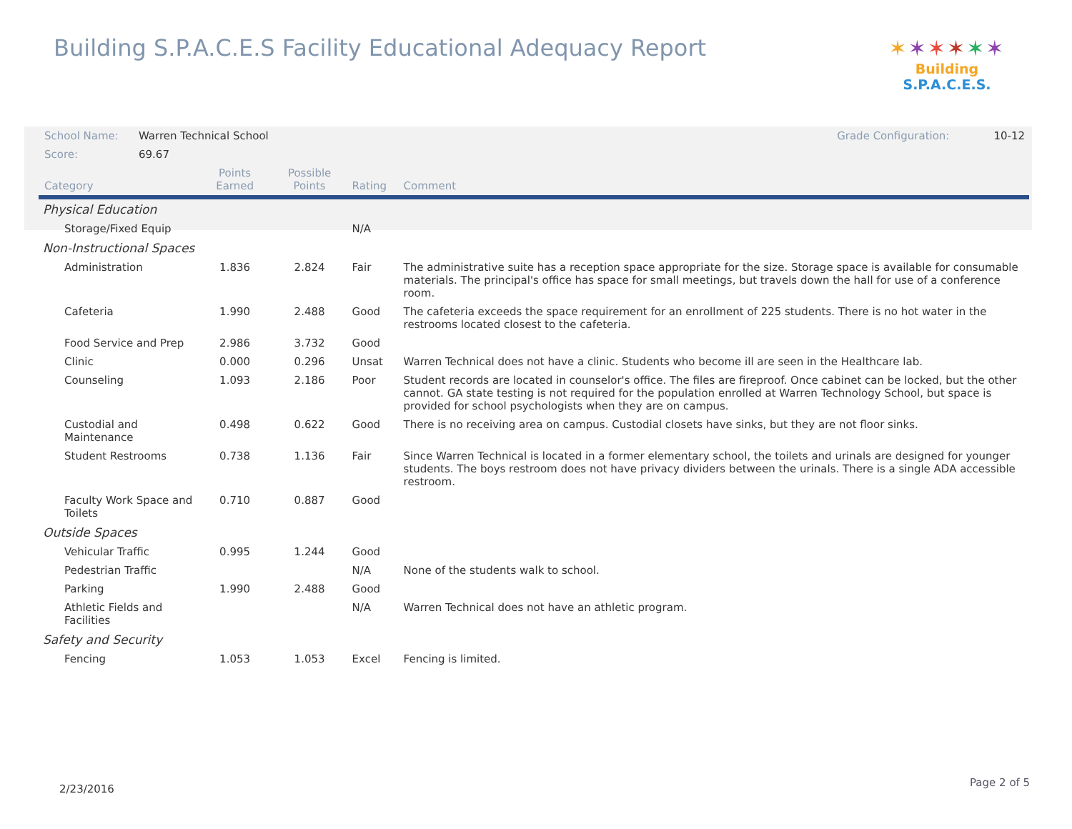Building S.P.A.C.E.S Facility Educational Adequacy Report
✶✶✶✶✶✶
Building S.P.A.C.E.S.
| School Name: | Warren Technical School | | | | Grade Configuration: 10-12 |
| Score: | 69.67 | | | | |
| Category | | Points Earned | Possible Points | Rating | Comment |
| Physical Education | | | | | |
| Storage/Fixed Equip | | | | N/A | |
| Non-Instructional Spaces | | | | | |
| Administration | | 1.836 | 2.824 | Fair | The administrative suite has a reception space appropriate for the size. Storage space is available for consumable materials. The principal's office has space for small meetings, but travels down the hall for use of a conference room. |
| Cafeteria | | 1.990 | 2.488 | Good | The cafeteria exceeds the space requirement for an enrollment of 225 students. There is no hot water in the restrooms located closest to the cafeteria. |
| Food Service and Prep | | 2.986 | 3.732 | Good | |
| Clinic | | 0.000 | 0.296 | Unsat | Warren Technical does not have a clinic. Students who become ill are seen in the Healthcare lab. |
| Counseling | | 1.093 | 2.186 | Poor | Student records are located in counselor's office. The files are fireproof. Once cabinet can be locked, but the other cannot. GA state testing is not required for the population enrolled at Warren Technology School, but space is provided for school psychologists when they are on campus. |
| Custodial and Maintenance | | 0.498 | 0.622 | Good | There is no receiving area on campus. Custodial closets have sinks, but they are not floor sinks. |
| Student Restrooms | | 0.738 | 1.136 | Fair | Since Warren Technical is located in a former elementary school, the toilets and urinals are designed for younger students. The boys restroom does not have privacy dividers between the urinals. There is a single ADA accessible restroom. |
| Faculty Work Space and Toilets | | 0.710 | 0.887 | Good | |
| Outside Spaces | | | | | |
| Vehicular Traffic | | 0.995 | 1.244 | Good | |
| Pedestrian Traffic | | | | N/A | None of the students walk to school. |
| Parking | | 1.990 | 2.488 | Good | |
| Athletic Fields and Facilities | | | | N/A | Warren Technical does not have an athletic program. |
| Safety and Security | | | | | |
| Fencing | | 1.053 | 1.053 | Excel | Fencing is limited. |
2/23/2016
Page 2 of 5